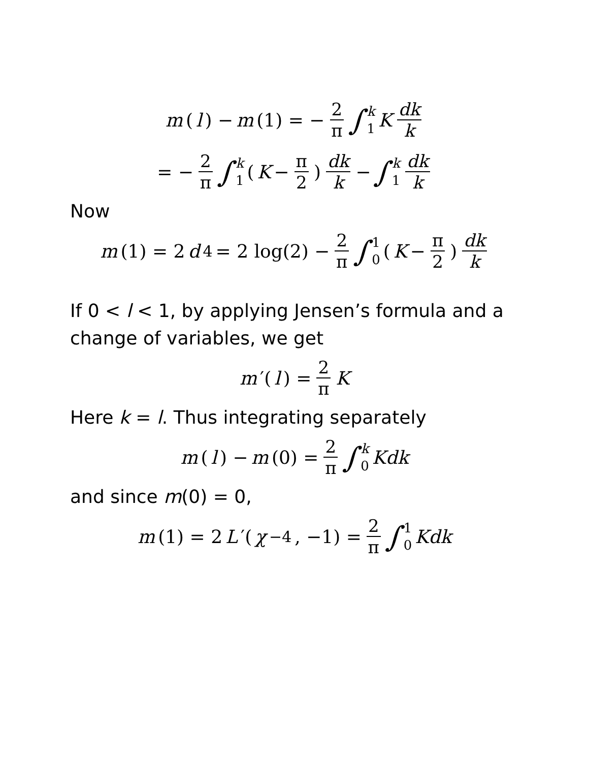m (l) − m (1) = − 2 π ∫ k 1 K dk k
= − 2 π ∫ k 1 (K − π 2) dk k − ∫ k 1 dk k
Now
m (1) = 2 d<sub>4</sub> = 2 log(2) − 2 π ∫ 1 0 (K − π 2) dk k
If 0 < l < 1, by applying Jensen’s formula and a change of variables, we get
m ′(l) = 2 π K
Here k = l. Thus integrating separately
m (l) − m (0) = 2 π ∫ k 0 Kdk
and since m(0) = 0,
m (1) = 2 L ′(χ<sub>−4</sub>, −1) = 2 π ∫ 1 0 Kdk